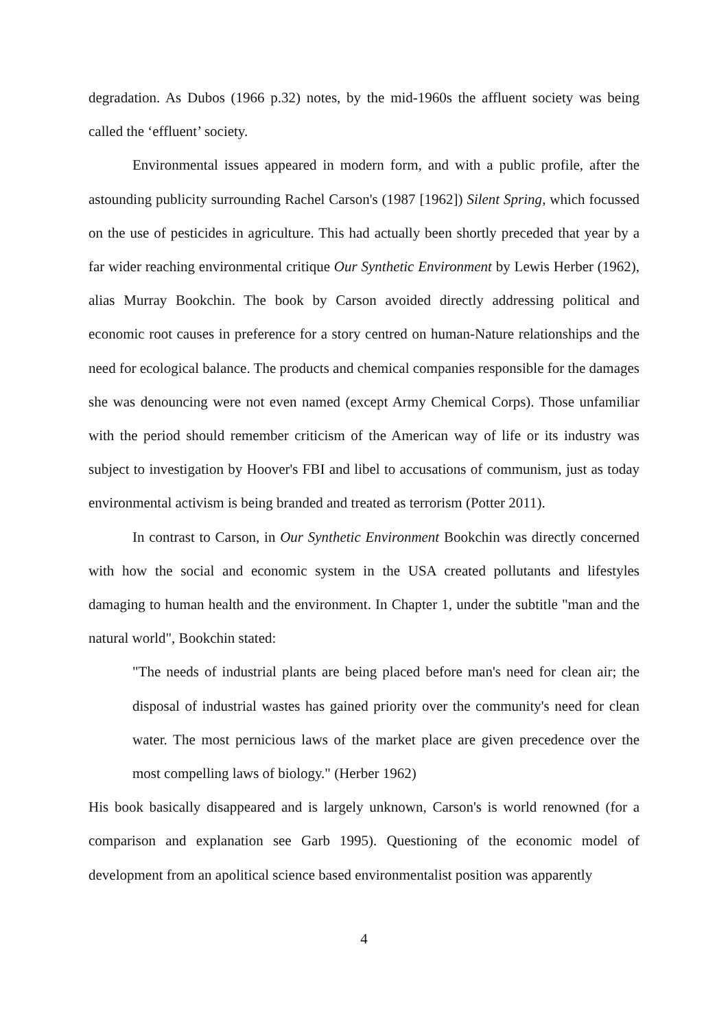degradation. As Dubos (1966 p.32) notes, by the mid-1960s the affluent society was being called the ‘effluent’ society.
Environmental issues appeared in modern form, and with a public profile, after the astounding publicity surrounding Rachel Carson's (1987 [1962]) Silent Spring, which focussed on the use of pesticides in agriculture. This had actually been shortly preceded that year by a far wider reaching environmental critique Our Synthetic Environment by Lewis Herber (1962), alias Murray Bookchin. The book by Carson avoided directly addressing political and economic root causes in preference for a story centred on human-Nature relationships and the need for ecological balance. The products and chemical companies responsible for the damages she was denouncing were not even named (except Army Chemical Corps). Those unfamiliar with the period should remember criticism of the American way of life or its industry was subject to investigation by Hoover's FBI and libel to accusations of communism, just as today environmental activism is being branded and treated as terrorism (Potter 2011).
In contrast to Carson, in Our Synthetic Environment Bookchin was directly concerned with how the social and economic system in the USA created pollutants and lifestyles damaging to human health and the environment. In Chapter 1, under the subtitle "man and the natural world", Bookchin stated:
"The needs of industrial plants are being placed before man's need for clean air; the disposal of industrial wastes has gained priority over the community's need for clean water. The most pernicious laws of the market place are given precedence over the most compelling laws of biology." (Herber 1962)
His book basically disappeared and is largely unknown, Carson's is world renowned (for a comparison and explanation see Garb 1995). Questioning of the economic model of development from an apolitical science based environmentalist position was apparently
4